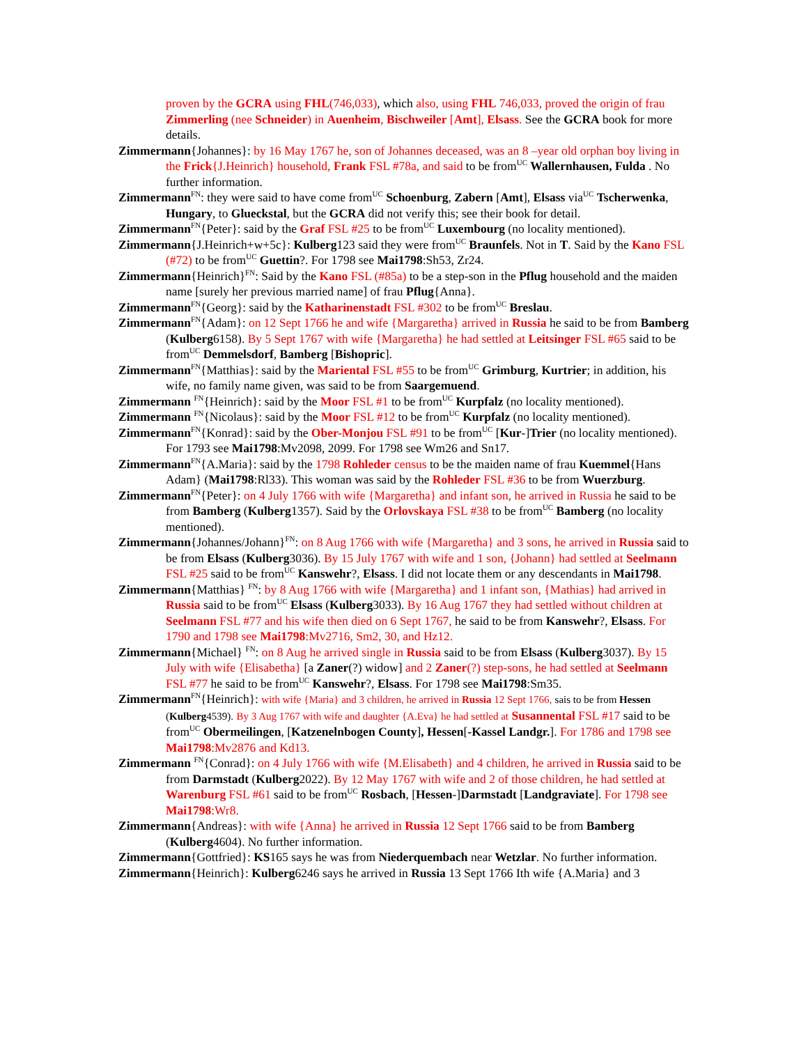proven by the GCRA using FHL(746,033), which also, using FHL 746,033, proved the origin of frau Zimmerling (nee Schneider) in Auenheim, Bischweiler [Amt], Elsass. See the GCRA book for more details.
Zimmermann{Johannes}: by 16 May 1767 he, son of Johannes deceased, was an 8 –year old orphan boy living in the Frick{J.Heinrich} household, Frank FSL #78a, and said to be from<sup>UC</sup> Wallernhausen, Fulda . No further information.
Zimmermann<sup>FN</sup>: they were said to have come from<sup>UC</sup> Schoenburg, Zabern [Amt], Elsass via<sup>UC</sup> Tscherwenka, Hungary, to Glueckstal, but the GCRA did not verify this; see their book for detail.
Zimmermann<sup>FN</sup>{Peter}: said by the Graf FSL #25 to be from<sup>UC</sup> Luxembourg (no locality mentioned).
Zimmermann{J.Heinrich+w+5c}: Kulberg123 said they were from<sup>UC</sup> Braunfels. Not in T. Said by the Kano FSL (#72) to be from<sup>UC</sup> Guettin?. For 1798 see Mai1798:Sh53, Zr24.
Zimmermann{Heinrich}<sup>FN</sup>: Said by the Kano FSL (#85a) to be a step-son in the Pflug household and the maiden name [surely her previous married name] of frau Pflug{Anna}.
Zimmermann<sup>FN</sup>{Georg}: said by the Katharinenstadt FSL #302 to be from<sup>UC</sup> Breslau.
Zimmermann<sup>FN</sup>{Adam}: on 12 Sept 1766 he and wife {Margaretha} arrived in Russia he said to be from Bamberg (Kulberg6158). By 5 Sept 1767 with wife {Margaretha} he had settled at Leitsinger FSL #65 said to be from<sup>UC</sup> Demmelsdorf, Bamberg [Bishopric].
Zimmermann<sup>FN</sup>{Matthias}: said by the Mariental FSL #55 to be from<sup>UC</sup> Grimburg, Kurtrier; in addition, his wife, no family name given, was said to be from Saargemuend.
Zimmermann <sup>FN</sup>{Heinrich}: said by the Moor FSL #1 to be from<sup>UC</sup> Kurpfalz (no locality mentioned).
Zimmermann <sup>FN</sup>{Nicolaus}: said by the Moor FSL #12 to be from<sup>UC</sup> Kurpfalz (no locality mentioned).
Zimmermann<sup>FN</sup>{Konrad}: said by the Ober-Monjou FSL #91 to be from<sup>UC</sup> [Kur-]Trier (no locality mentioned). For 1793 see Mai1798:Mv2098, 2099. For 1798 see Wm26 and Sn17.
Zimmermann<sup>FN</sup>{A.Maria}: said by the 1798 Rohleder census to be the maiden name of frau Kuemmel{Hans Adam} (Mai1798:Rl33). This woman was said by the Rohleder FSL #36 to be from Wuerzburg.
Zimmermann<sup>FN</sup>{Peter}: on 4 July 1766 with wife {Margaretha} and infant son, he arrived in Russia he said to be from Bamberg (Kulberg1357). Said by the Orlovskaya FSL #38 to be from<sup>UC</sup> Bamberg (no locality mentioned).
Zimmermann{Johannes/Johann}<sup>FN</sup>: on 8 Aug 1766 with wife {Margaretha} and 3 sons, he arrived in Russia said to be from Elsass (Kulberg3036). By 15 July 1767 with wife and 1 son, {Johann} had settled at Seelmann FSL #25 said to be from<sup>UC</sup> Kanswehr?, Elsass. I did not locate them or any descendants in Mai1798.
Zimmermann{Matthias} <sup>FN</sup>: by 8 Aug 1766 with wife {Margaretha} and 1 infant son, {Mathias} had arrived in Russia said to be from<sup>UC</sup> Elsass (Kulberg3033). By 16 Aug 1767 they had settled without children at Seelmann FSL #77 and his wife then died on 6 Sept 1767, he said to be from Kanswehr?, Elsass. For 1790 and 1798 see Mai1798:Mv2716, Sm2, 30, and Hz12.
Zimmermann{Michael} <sup>FN</sup>: on 8 Aug he arrived single in Russia said to be from Elsass (Kulberg3037). By 15 July with wife {Elisabetha} [a Zaner(?) widow] and 2 Zaner(?) step-sons, he had settled at Seelmann FSL #77 he said to be from<sup>UC</sup> Kanswehr?, Elsass. For 1798 see Mai1798:Sm35.
Zimmermann<sup>FN</sup>{Heinrich}: with wife {Maria} and 3 children, he arrived in Russia 12 Sept 1766, sais to be from Hessen (Kulberg4539). By 3 Aug 1767 with wife and daughter {A.Eva} he had settled at Susannental FSL #17 said to be from<sup>UC</sup> Obermeilingen, [Katzenelnbogen County], Hessen[-Kassel Landgr.]. For 1786 and 1798 see Mai1798:Mv2876 and Kd13.
Zimmermann <sup>FN</sup>{Conrad}: on 4 July 1766 with wife {M.Elisabeth} and 4 children, he arrived in Russia said to be from Darmstadt (Kulberg2022). By 12 May 1767 with wife and 2 of those children, he had settled at Warenburg FSL #61 said to be from<sup>UC</sup> Rosbach, [Hessen-]Darmstadt [Landgraviate]. For 1798 see Mai1798:Wr8.
Zimmermann{Andreas}: with wife {Anna} he arrived in Russia 12 Sept 1766 said to be from Bamberg (Kulberg4604). No further information.
Zimmermann{Gottfried}: KS165 says he was from Niederquembach near Wetzlar. No further information.
Zimmermann{Heinrich}: Kulberg6246 says he arrived in Russia 13 Sept 1766 Ith wife {A.Maria} and 3